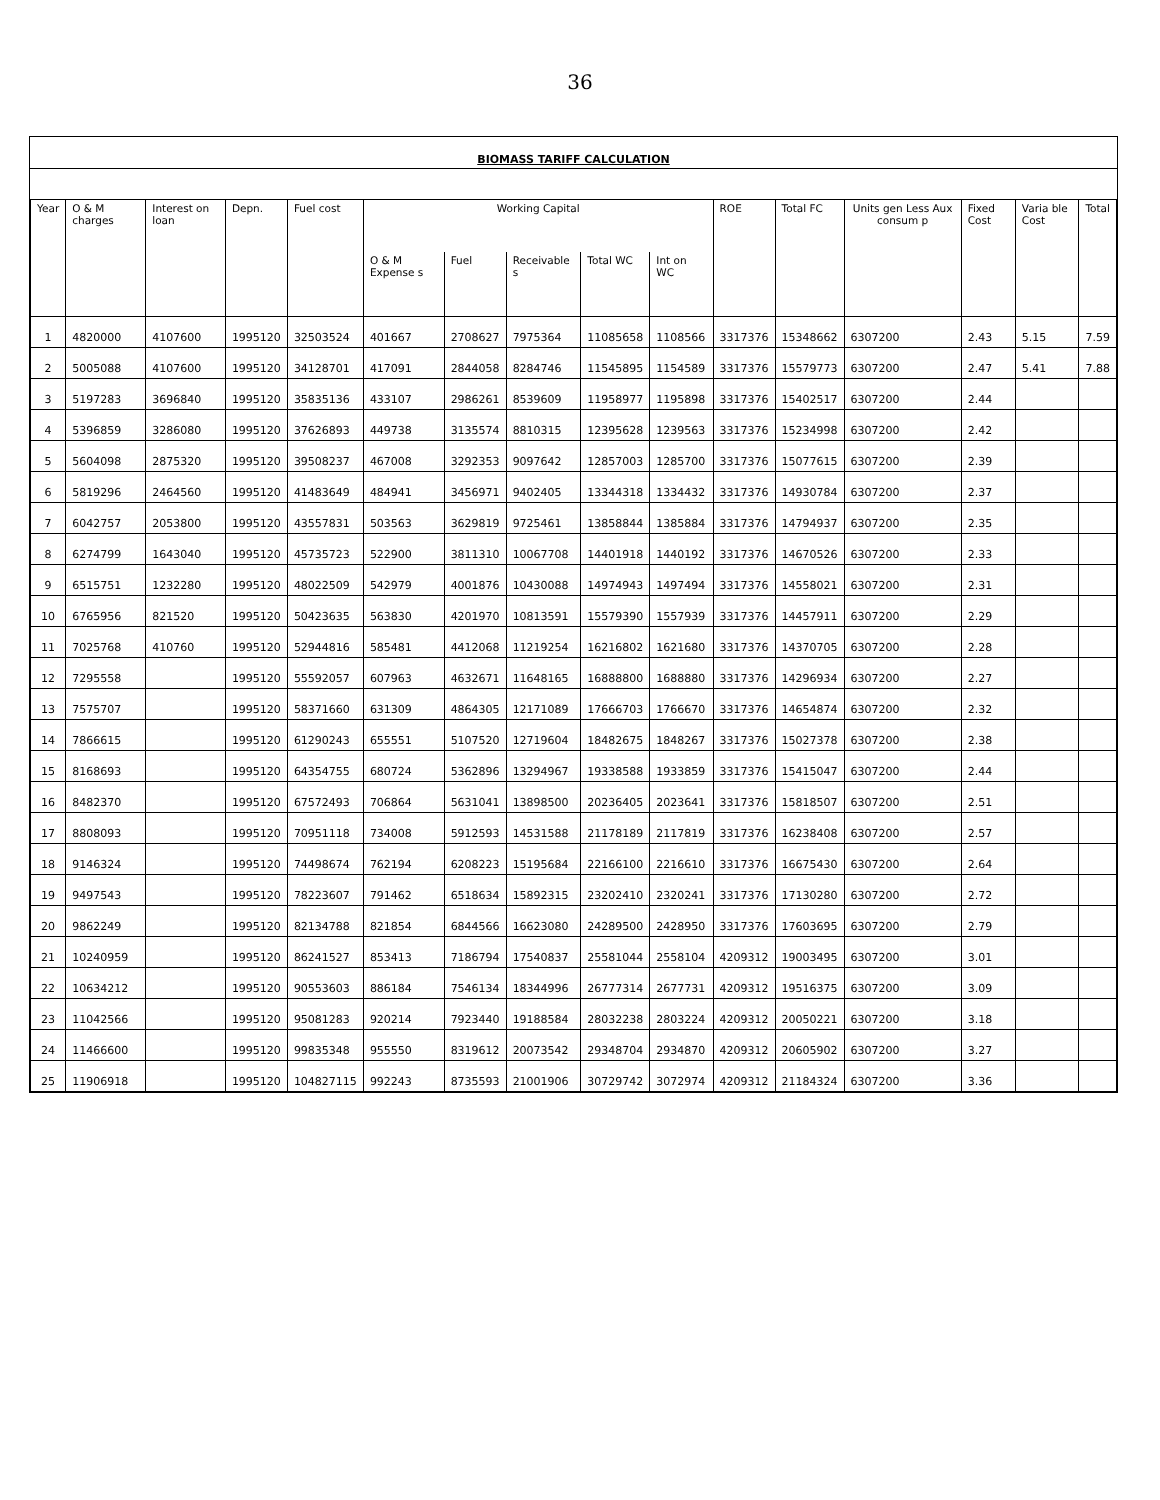36
BIOMASS TARIFF CALCULATION
| Year | O & M charges | Interest on loan | Depn. | Fuel cost | Working Capital | | | | | ROE | Total FC | Units gen Less Aux consum p | Fixed Cost | Varia ble Cost | Total |
| --- | --- | --- | --- | --- | --- | --- | --- | --- | --- | --- | --- | --- | --- | --- | --- |
| | | | | | O & M Expense s | Fuel | Receivable s | Total WC | Int on WC | | | | | | |
| 1 | 4820000 | 4107600 | 1995120 | 32503524 | 401667 | 2708627 | 7975364 | 11085658 | 1108566 | 3317376 | 15348662 | 6307200 | 2.43 | 5.15 | 7.59 |
| 2 | 5005088 | 4107600 | 1995120 | 34128701 | 417091 | 2844058 | 8284746 | 11545895 | 1154589 | 3317376 | 15579773 | 6307200 | 2.47 | 5.41 | 7.88 |
| 3 | 5197283 | 3696840 | 1995120 | 35835136 | 433107 | 2986261 | 8539609 | 11958977 | 1195898 | 3317376 | 15402517 | 6307200 | 2.44 | | |
| 4 | 5396859 | 3286080 | 1995120 | 37626893 | 449738 | 3135574 | 8810315 | 12395628 | 1239563 | 3317376 | 15234998 | 6307200 | 2.42 | | |
| 5 | 5604098 | 2875320 | 1995120 | 39508237 | 467008 | 3292353 | 9097642 | 12857003 | 1285700 | 3317376 | 15077615 | 6307200 | 2.39 | | |
| 6 | 5819296 | 2464560 | 1995120 | 41483649 | 484941 | 3456971 | 9402405 | 13344318 | 1334432 | 3317376 | 14930784 | 6307200 | 2.37 | | |
| 7 | 6042757 | 2053800 | 1995120 | 43557831 | 503563 | 3629819 | 9725461 | 13858844 | 1385884 | 3317376 | 14794937 | 6307200 | 2.35 | | |
| 8 | 6274799 | 1643040 | 1995120 | 45735723 | 522900 | 3811310 | 10067708 | 14401918 | 1440192 | 3317376 | 14670526 | 6307200 | 2.33 | | |
| 9 | 6515751 | 1232280 | 1995120 | 48022509 | 542979 | 4001876 | 10430088 | 14974943 | 1497494 | 3317376 | 14558021 | 6307200 | 2.31 | | |
| 10 | 6765956 | 821520 | 1995120 | 50423635 | 563830 | 4201970 | 10813591 | 15579390 | 1557939 | 3317376 | 14457911 | 6307200 | 2.29 | | |
| 11 | 7025768 | 410760 | 1995120 | 52944816 | 585481 | 4412068 | 11219254 | 16216802 | 1621680 | 3317376 | 14370705 | 6307200 | 2.28 | | |
| 12 | 7295558 | | 1995120 | 55592057 | 607963 | 4632671 | 11648165 | 16888800 | 1688880 | 3317376 | 14296934 | 6307200 | 2.27 | | |
| 13 | 7575707 | | 1995120 | 58371660 | 631309 | 4864305 | 12171089 | 17666703 | 1766670 | 3317376 | 14654874 | 6307200 | 2.32 | | |
| 14 | 7866615 | | 1995120 | 61290243 | 655551 | 5107520 | 12719604 | 18482675 | 1848267 | 3317376 | 15027378 | 6307200 | 2.38 | | |
| 15 | 8168693 | | 1995120 | 64354755 | 680724 | 5362896 | 13294967 | 19338588 | 1933859 | 3317376 | 15415047 | 6307200 | 2.44 | | |
| 16 | 8482370 | | 1995120 | 67572493 | 706864 | 5631041 | 13898500 | 20236405 | 2023641 | 3317376 | 15818507 | 6307200 | 2.51 | | |
| 17 | 8808093 | | 1995120 | 70951118 | 734008 | 5912593 | 14531588 | 21178189 | 2117819 | 3317376 | 16238408 | 6307200 | 2.57 | | |
| 18 | 9146324 | | 1995120 | 74498674 | 762194 | 6208223 | 15195684 | 22166100 | 2216610 | 3317376 | 16675430 | 6307200 | 2.64 | | |
| 19 | 9497543 | | 1995120 | 78223607 | 791462 | 6518634 | 15892315 | 23202410 | 2320241 | 3317376 | 17130280 | 6307200 | 2.72 | | |
| 20 | 9862249 | | 1995120 | 82134788 | 821854 | 6844566 | 16623080 | 24289500 | 2428950 | 3317376 | 17603695 | 6307200 | 2.79 | | |
| 21 | 10240959 | | 1995120 | 86241527 | 853413 | 7186794 | 17540837 | 25581044 | 2558104 | 4209312 | 19003495 | 6307200 | 3.01 | | |
| 22 | 10634212 | | 1995120 | 90553603 | 886184 | 7546134 | 18344996 | 26777314 | 2677731 | 4209312 | 19516375 | 6307200 | 3.09 | | |
| 23 | 11042566 | | 1995120 | 95081283 | 920214 | 7923440 | 19188584 | 28032238 | 2803224 | 4209312 | 20050221 | 6307200 | 3.18 | | |
| 24 | 11466600 | | 1995120 | 99835348 | 955550 | 8319612 | 20073542 | 29348704 | 2934870 | 4209312 | 20605902 | 6307200 | 3.27 | | |
| 25 | 11906918 | | 1995120 | 104827115 | 992243 | 8735593 | 21001906 | 30729742 | 3072974 | 4209312 | 21184324 | 6307200 | 3.36 | | |